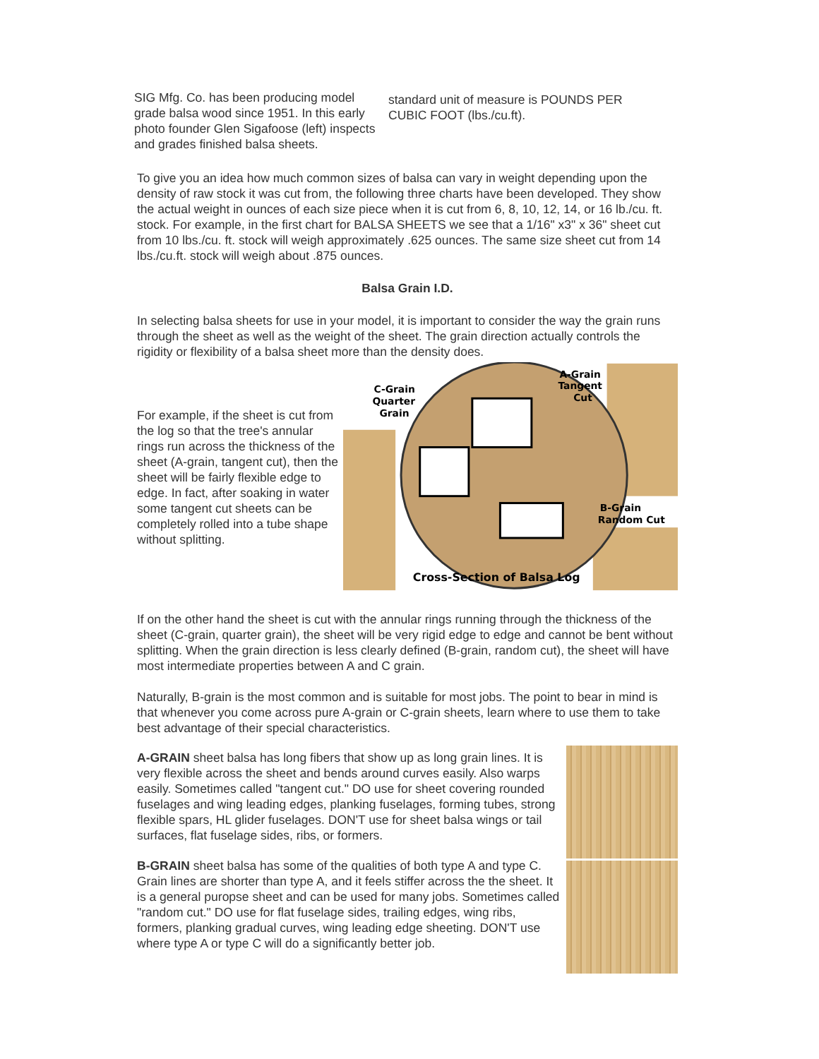SIG Mfg. Co. has been producing model grade balsa wood since 1951. In this early photo founder Glen Sigafoose (left) inspects
and grades finished balsa sheets.
standard unit of measure is POUNDS PER CUBIC FOOT (lbs./cu.ft).
To give you an idea how much common sizes of balsa can vary in weight depending upon the density of raw stock it was cut from, the following three charts have been developed. They show the actual weight in ounces of each size piece when it is cut from 6, 8, 10, 12, 14, or 16 lb./cu. ft. stock. For example, in the first chart for BALSA SHEETS we see that a 1/16" x3" x 36" sheet cut from 10 lbs./cu. ft. stock will weigh approximately .625 ounces. The same size sheet cut from 14 lbs./cu.ft. stock will weigh about .875 ounces.
Balsa Grain I.D.
In selecting balsa sheets for use in your model, it is important to consider the way the grain runs through the sheet as well as the weight of the sheet. The grain direction actually controls the rigidity or flexibility of a balsa sheet more than the density does.
For example, if the sheet is cut from the log so that the tree's annular rings run across the thickness of the sheet (A-grain, tangent cut), then the sheet will be fairly flexible edge to edge. In fact, after soaking in water some tangent cut sheets can be completely rolled into a tube shape without splitting.
A-Grain
Tangent
Cut
C-Grain
Quarter
Grain
B-Grain
Random Cut
Cross-Section of Balsa Log
If on the other hand the sheet is cut with the annular rings running through the thickness of the sheet (C-grain, quarter grain), the sheet will be very rigid edge to edge and cannot be bent without splitting. When the grain direction is less clearly defined (B-grain, random cut), the sheet will have most intermediate properties between A and C grain.
Naturally, B-grain is the most common and is suitable for most jobs. The point to bear in mind is that whenever you come across pure A-grain or C-grain sheets, learn where to use them to take best advantage of their special characteristics.
A-GRAIN sheet balsa has long fibers that show up as long grain lines. It is very flexible across the sheet and bends around curves easily. Also warps easily. Sometimes called "tangent cut." DO use for sheet covering rounded fuselages and wing leading edges, planking fuselages, forming tubes, strong flexible spars, HL glider fuselages. DON'T use for sheet balsa wings or tail surfaces, flat fuselage sides, ribs, or formers.
B-GRAIN sheet balsa has some of the qualities of both type A and type C. Grain lines are shorter than type A, and it feels stiffer across the the sheet. It is a general puropse sheet and can be used for many jobs. Sometimes called "random cut." DO use for flat fuselage sides, trailing edges, wing ribs, formers, planking gradual curves, wing leading edge sheeting. DON'T use where type A or type C will do a significantly better job.